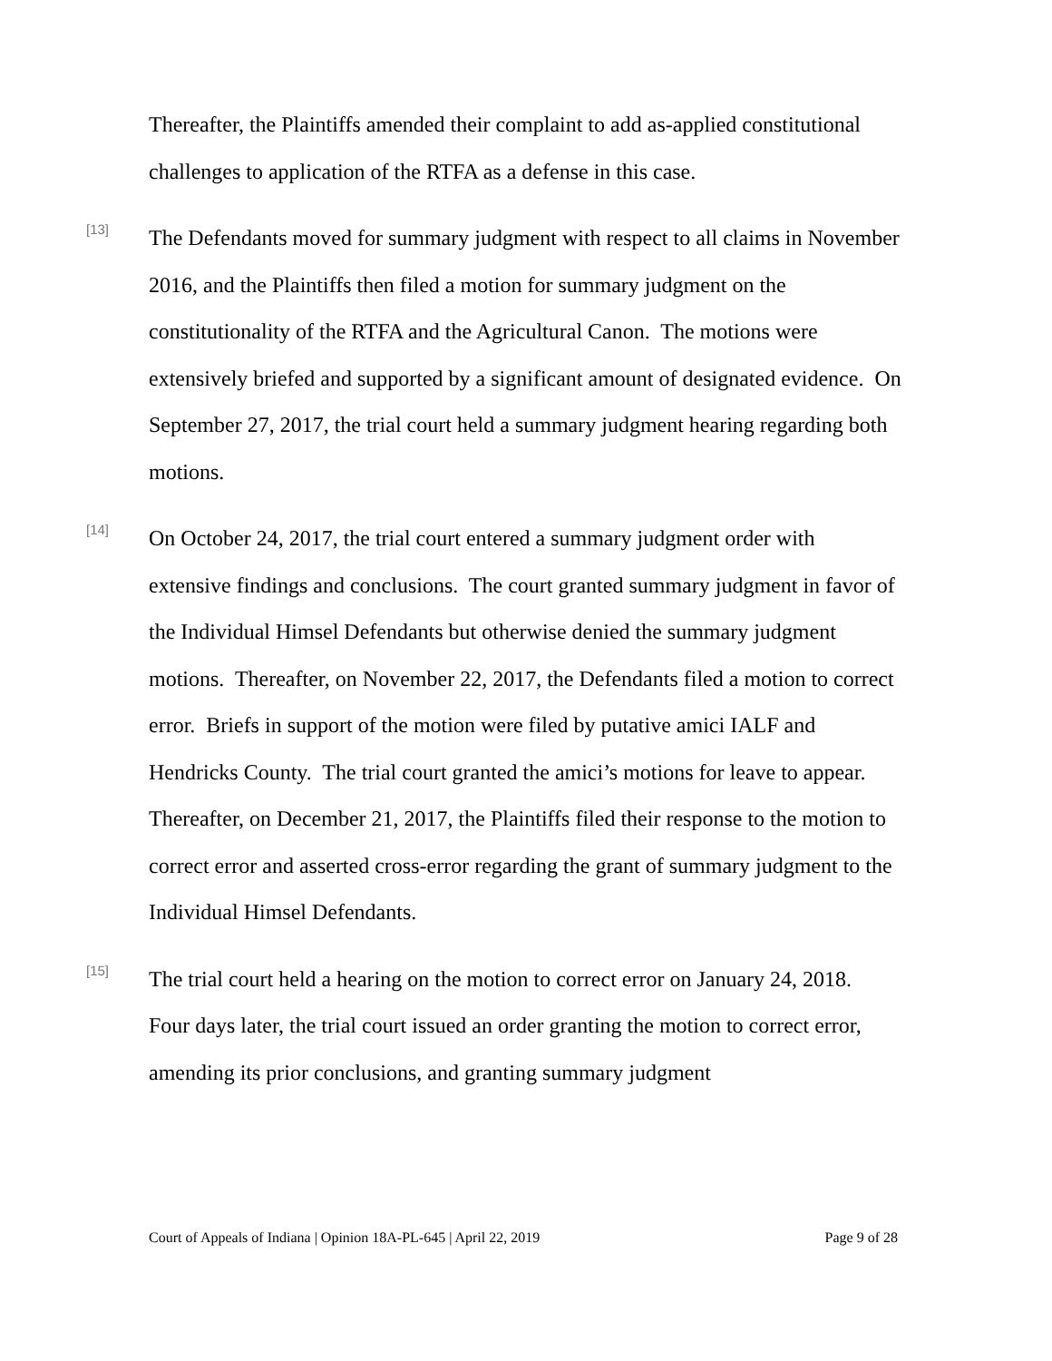Thereafter, the Plaintiffs amended their complaint to add as-applied constitutional challenges to application of the RTFA as a defense in this case.
[13]
The Defendants moved for summary judgment with respect to all claims in November 2016, and the Plaintiffs then filed a motion for summary judgment on the constitutionality of the RTFA and the Agricultural Canon. The motions were extensively briefed and supported by a significant amount of designated evidence. On September 27, 2017, the trial court held a summary judgment hearing regarding both motions.
[14]
On October 24, 2017, the trial court entered a summary judgment order with extensive findings and conclusions. The court granted summary judgment in favor of the Individual Himsel Defendants but otherwise denied the summary judgment motions. Thereafter, on November 22, 2017, the Defendants filed a motion to correct error. Briefs in support of the motion were filed by putative amici IALF and Hendricks County. The trial court granted the amici’s motions for leave to appear. Thereafter, on December 21, 2017, the Plaintiffs filed their response to the motion to correct error and asserted cross-error regarding the grant of summary judgment to the Individual Himsel Defendants.
[15]
The trial court held a hearing on the motion to correct error on January 24, 2018. Four days later, the trial court issued an order granting the motion to correct error, amending its prior conclusions, and granting summary judgment
Court of Appeals of Indiana | Opinion 18A-PL-645 | April 22, 2019 Page 9 of 28